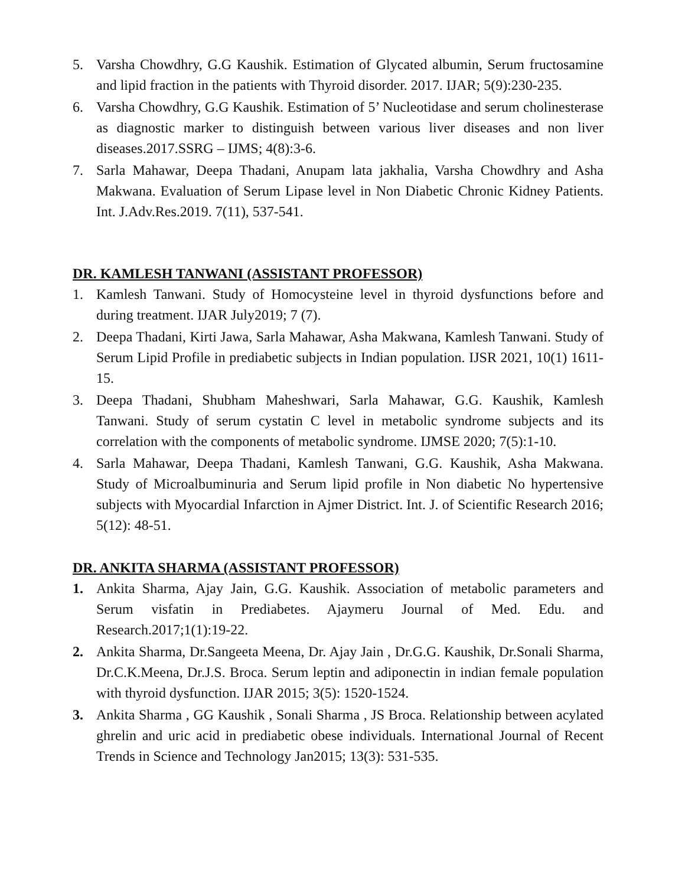5. Varsha Chowdhry, G.G Kaushik. Estimation of Glycated albumin, Serum fructosamine and lipid fraction in the patients with Thyroid disorder. 2017. IJAR; 5(9):230-235.
6. Varsha Chowdhry, G.G Kaushik. Estimation of 5’ Nucleotidase and serum cholinesterase as diagnostic marker to distinguish between various liver diseases and non liver diseases.2017.SSRG – IJMS; 4(8):3-6.
7. Sarla Mahawar, Deepa Thadani, Anupam lata jakhalia, Varsha Chowdhry and Asha Makwana. Evaluation of Serum Lipase level in Non Diabetic Chronic Kidney Patients. Int. J.Adv.Res.2019. 7(11), 537-541.
DR. KAMLESH TANWANI (ASSISTANT PROFESSOR)
1. Kamlesh Tanwani. Study of Homocysteine level in thyroid dysfunctions before and during treatment. IJAR July2019; 7 (7).
2. Deepa Thadani, Kirti Jawa, Sarla Mahawar, Asha Makwana, Kamlesh Tanwani. Study of Serum Lipid Profile in prediabetic subjects in Indian population. IJSR 2021, 10(1) 1611-15.
3. Deepa Thadani, Shubham Maheshwari, Sarla Mahawar, G.G. Kaushik, Kamlesh Tanwani. Study of serum cystatin C level in metabolic syndrome subjects and its correlation with the components of metabolic syndrome. IJMSE 2020; 7(5):1-10.
4. Sarla Mahawar, Deepa Thadani, Kamlesh Tanwani, G.G. Kaushik, Asha Makwana. Study of Microalbuminuria and Serum lipid profile in Non diabetic No hypertensive subjects with Myocardial Infarction in Ajmer District. Int. J. of Scientific Research 2016; 5(12): 48-51.
DR. ANKITA SHARMA (ASSISTANT PROFESSOR)
1. Ankita Sharma, Ajay Jain, G.G. Kaushik. Association of metabolic parameters and Serum visfatin in Prediabetes. Ajaymeru Journal of Med. Edu. and Research.2017;1(1):19-22.
2. Ankita Sharma, Dr.Sangeeta Meena, Dr. Ajay Jain , Dr.G.G. Kaushik, Dr.Sonali Sharma, Dr.C.K.Meena, Dr.J.S. Broca. Serum leptin and adiponectin in indian female population with thyroid dysfunction. IJAR 2015; 3(5): 1520-1524.
3. Ankita Sharma , GG Kaushik , Sonali Sharma , JS Broca. Relationship between acylated ghrelin and uric acid in prediabetic obese individuals. International Journal of Recent Trends in Science and Technology Jan2015; 13(3): 531-535.